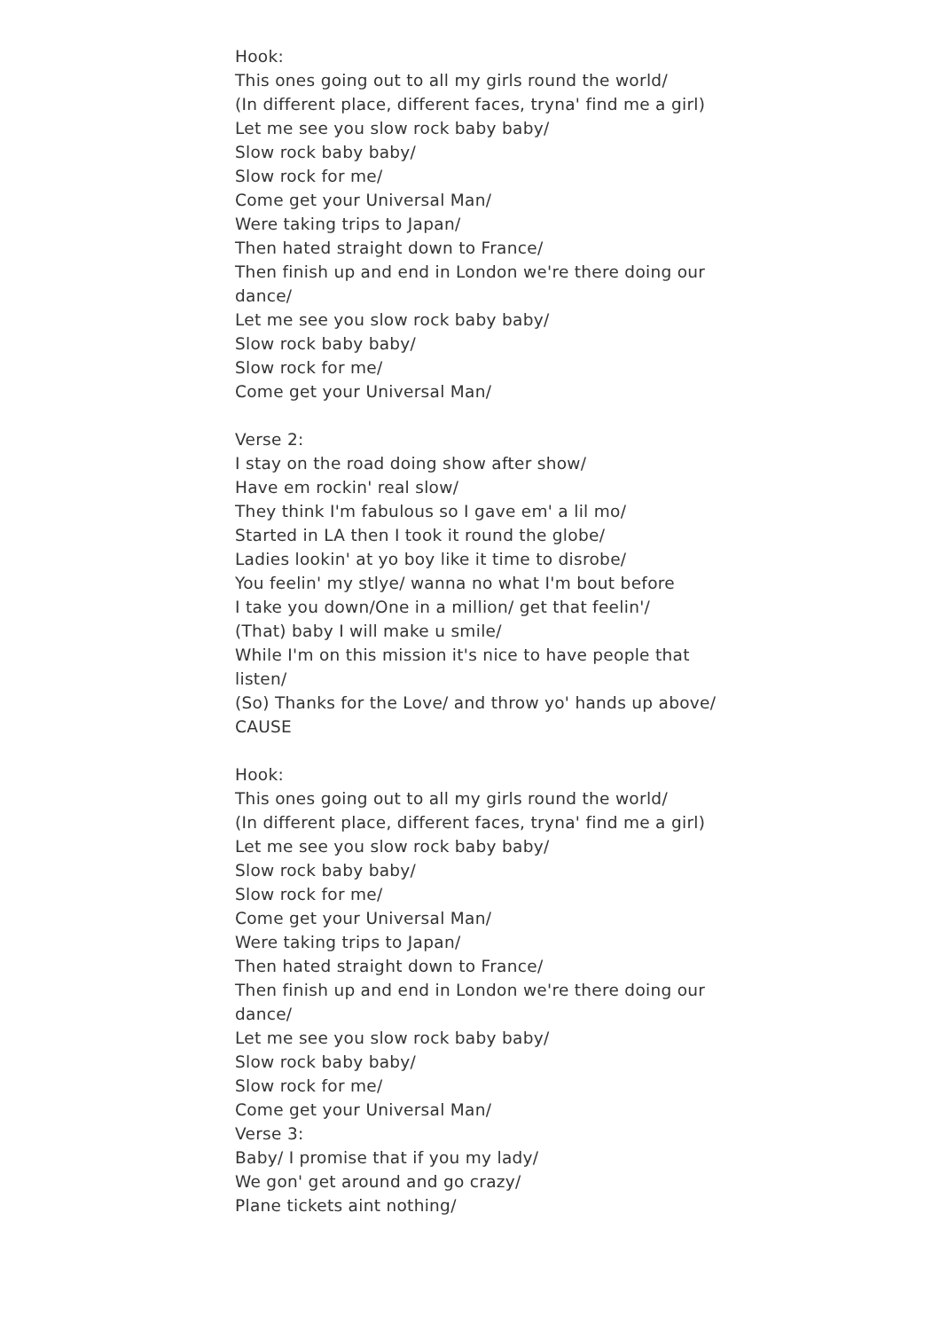Hook:
This ones going out to all my girls round the world/
(In different place, different faces, tryna' find me a girl)
Let me see you slow rock baby baby/
Slow rock baby baby/
Slow rock for me/
Come get your Universal Man/
Were taking trips to Japan/
Then hated straight down to France/
Then finish up and end in London we're there doing our dance/
Let me see you slow rock baby baby/
Slow rock baby baby/
Slow rock for me/
Come get your Universal Man/
Verse 2:
I stay on the road doing show after show/
Have em rockin' real slow/
They think I'm fabulous so I gave em' a lil mo/
Started in LA then I took it round the globe/
Ladies lookin' at yo boy like it time to disrobe/
You feelin' my stlye/ wanna no what I'm bout before
I take you down/One in a million/ get that feelin'/
(That) baby I will make u smile/
While I'm on this mission it's nice to have people that listen/
(So) Thanks for the Love/ and throw yo' hands up above/ CAUSE
Hook:
This ones going out to all my girls round the world/
(In different place, different faces, tryna' find me a girl)
Let me see you slow rock baby baby/
Slow rock baby baby/
Slow rock for me/
Come get your Universal Man/
Were taking trips to Japan/
Then hated straight down to France/
Then finish up and end in London we're there doing our dance/
Let me see you slow rock baby baby/
Slow rock baby baby/
Slow rock for me/
Come get your Universal Man/
Verse 3:
Baby/ I promise that if you my lady/
We gon' get around and go crazy/
Plane tickets aint nothing/